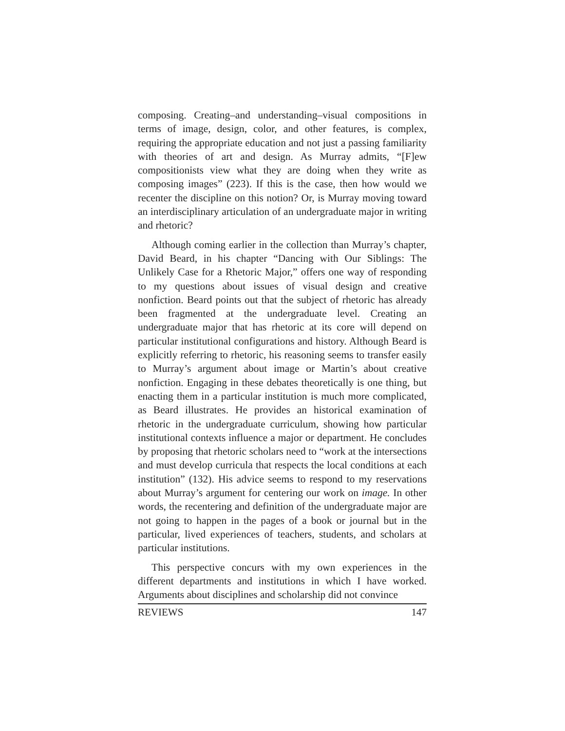composing. Creating–and understanding–visual compositions in terms of image, design, color, and other features, is complex, requiring the appropriate education and not just a passing familiarity with theories of art and design. As Murray admits, “[F]ew compositionists view what they are doing when they write as composing images” (223). If this is the case, then how would we recenter the discipline on this notion? Or, is Murray moving toward an interdisciplinary articulation of an undergraduate major in writing and rhetoric?
Although coming earlier in the collection than Murray’s chapter, David Beard, in his chapter “Dancing with Our Siblings: The Unlikely Case for a Rhetoric Major,” offers one way of responding to my questions about issues of visual design and creative nonfiction. Beard points out that the subject of rhetoric has already been fragmented at the undergraduate level. Creating an undergraduate major that has rhetoric at its core will depend on particular institutional configurations and history. Although Beard is explicitly referring to rhetoric, his reasoning seems to transfer easily to Murray’s argument about image or Martin’s about creative nonfiction. Engaging in these debates theoretically is one thing, but enacting them in a particular institution is much more complicated, as Beard illustrates. He provides an historical examination of rhetoric in the undergraduate curriculum, showing how particular institutional contexts influence a major or department. He concludes by proposing that rhetoric scholars need to “work at the intersections and must develop curricula that respects the local conditions at each institution” (132). His advice seems to respond to my reservations about Murray’s argument for centering our work on image. In other words, the recentering and definition of the undergraduate major are not going to happen in the pages of a book or journal but in the particular, lived experiences of teachers, students, and scholars at particular institutions.
This perspective concurs with my own experiences in the different departments and institutions in which I have worked. Arguments about disciplines and scholarship did not convince
REVIEWS 147